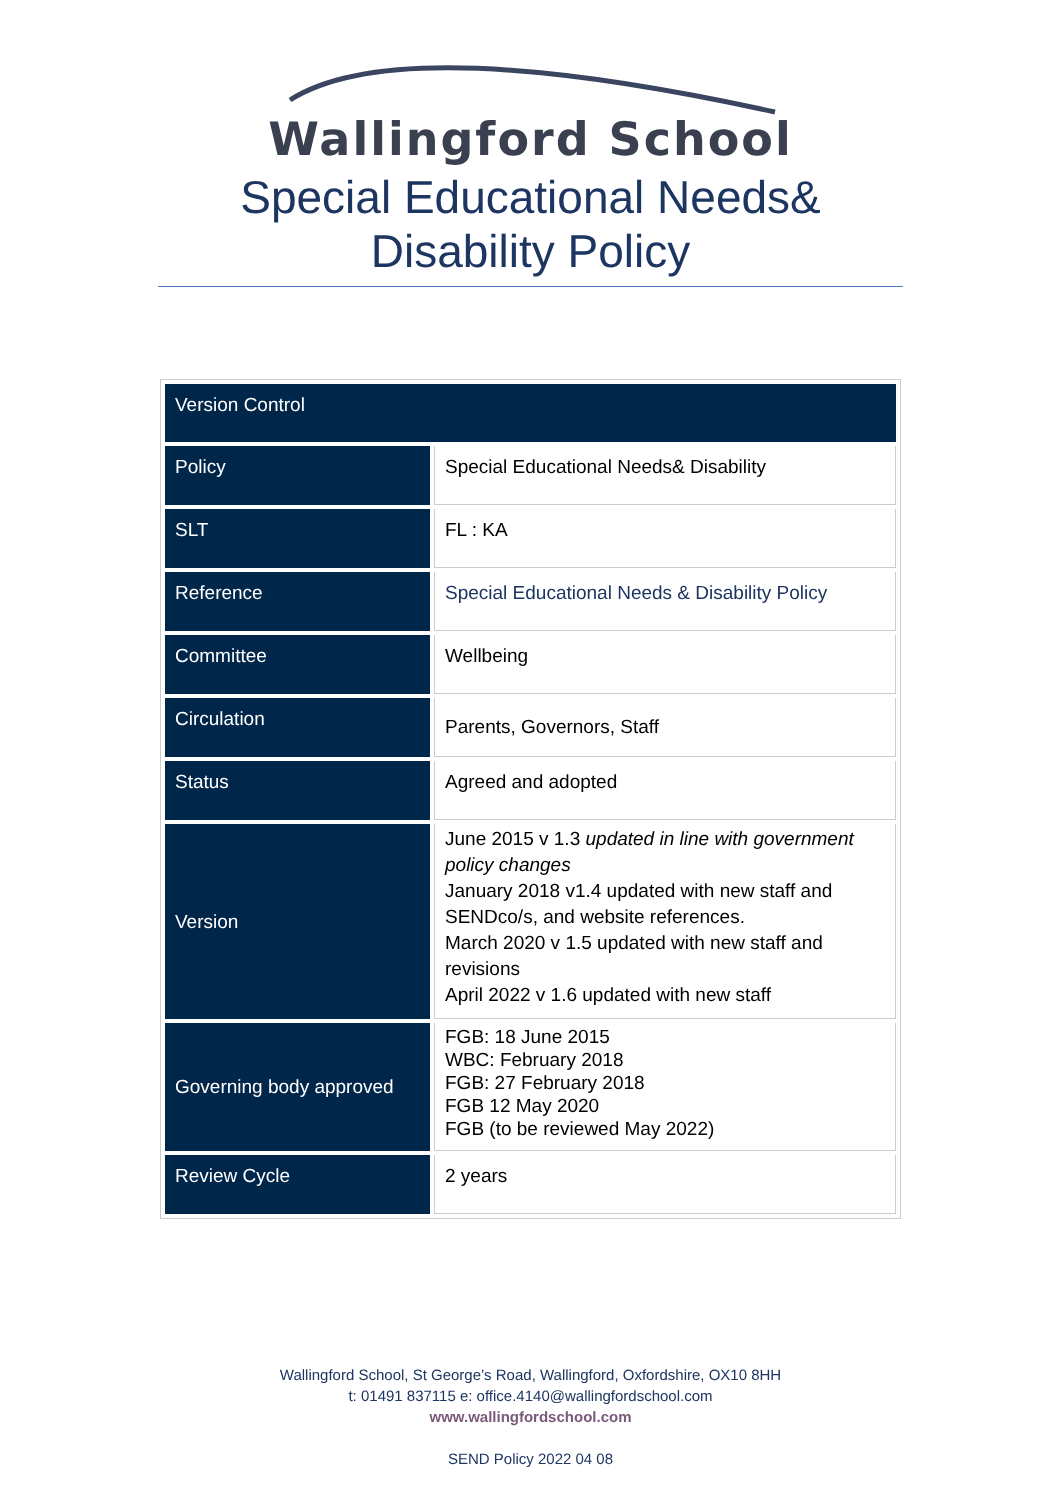Wallingford School
Special Educational Needs&
Disability Policy
| Version Control | |
| Policy | Special Educational Needs& Disability |
| SLT | FL : KA |
| Reference | Special Educational Needs & Disability Policy |
| Committee | Wellbeing |
| Circulation | Parents, Governors, Staff |
| Status | Agreed and adopted |
| Version | June 2015 v 1.3 updated in line with government policy changes January 2018 v1.4 updated with new staff and SENDco/s, and website references. March 2020 v 1.5 updated with new staff and revisions April 2022 v 1.6 updated with new staff |
| Governing body approved | FGB: 18 June 2015 WBC: February 2018 FGB: 27 February 2018 FGB 12 May 2020 FGB (to be reviewed May 2022) |
| Review Cycle | 2 years |
Wallingford School, St George’s Road, Wallingford, Oxfordshire, OX10 8HH
t: 01491 837115 e: office.4140@wallingfordschool.com
www.wallingfordschool.com
SEND Policy 2022 04 08